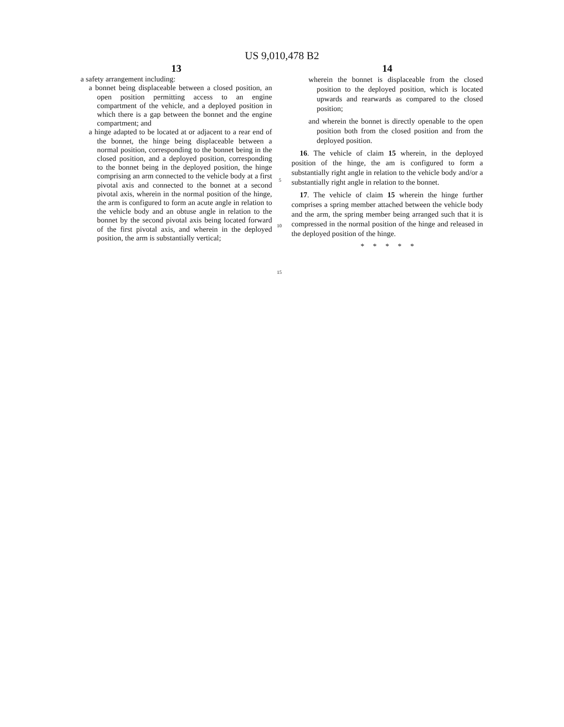US 9,010,478 B2
13
a safety arrangement including:
a bonnet being displaceable between a closed position, an open position permitting access to an engine compartment of the vehicle, and a deployed position in which there is a gap between the bonnet and the engine compartment; and
a hinge adapted to be located at or adjacent to a rear end of the bonnet, the hinge being displaceable between a normal position, corresponding to the bonnet being in the closed position, and a deployed position, corresponding to the bonnet being in the deployed position, the hinge comprising an arm connected to the vehicle body at a first pivotal axis and connected to the bonnet at a second pivotal axis, wherein in the normal position of the hinge, the arm is configured to form an acute angle in relation to the vehicle body and an obtuse angle in relation to the bonnet by the second pivotal axis being located forward of the first pivotal axis, and wherein in the deployed position, the arm is substantially vertical;
5
10
15
14
wherein the bonnet is displaceable from the closed position to the deployed position, which is located upwards and rearwards as compared to the closed position;
and wherein the bonnet is directly openable to the open position both from the closed position and from the deployed position.
16. The vehicle of claim 15 wherein, in the deployed position of the hinge, the am is configured to form a substantially right angle in relation to the vehicle body and/or a substantially right angle in relation to the bonnet.
17. The vehicle of claim 15 wherein the hinge further comprises a spring member attached between the vehicle body and the arm, the spring member being arranged such that it is compressed in the normal position of the hinge and released in the deployed position of the hinge.
* * * * *